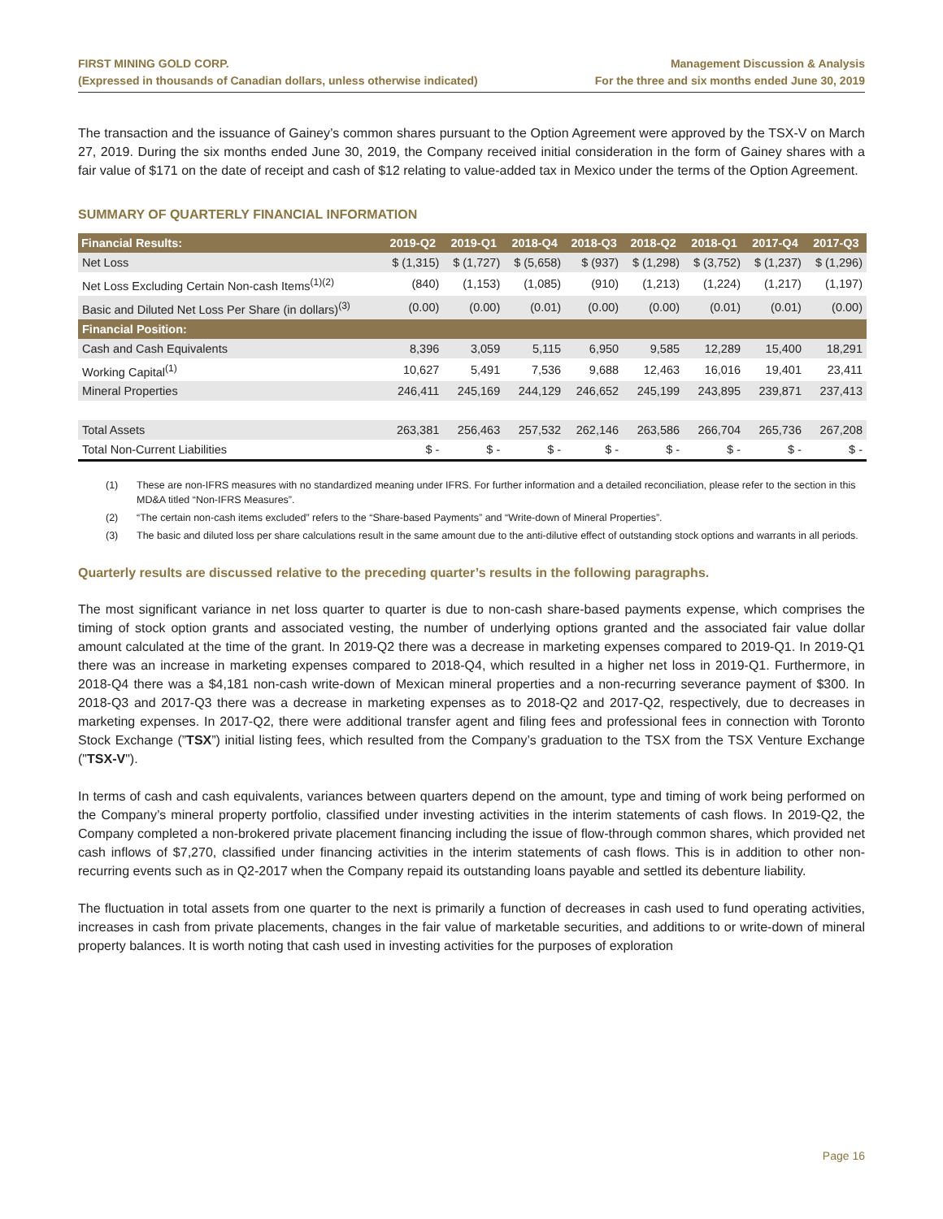FIRST MINING GOLD CORP.
(Expressed in thousands of Canadian dollars, unless otherwise indicated)
Management Discussion & Analysis
For the three and six months ended June 30, 2019
The transaction and the issuance of Gainey’s common shares pursuant to the Option Agreement were approved by the TSX-V on March 27, 2019. During the six months ended June 30, 2019, the Company received initial consideration in the form of Gainey shares with a fair value of $171 on the date of receipt and cash of $12 relating to value-added tax in Mexico under the terms of the Option Agreement.
SUMMARY OF QUARTERLY FINANCIAL INFORMATION
| Financial Results: | 2019-Q2 | 2019-Q1 | 2018-Q4 | 2018-Q3 | 2018-Q2 | 2018-Q1 | 2017-Q4 | 2017-Q3 |
| --- | --- | --- | --- | --- | --- | --- | --- | --- |
| Net Loss | $ (1,315) | $ (1,727) | $ (5,658) | $ (937) | $ (1,298) | $ (3,752) | $ (1,237) | $ (1,296) |
| Net Loss Excluding Certain Non-cash Items<sup>(1)(2)</sup> | (840) | (1,153) | (1,085) | (910) | (1,213) | (1,224) | (1,217) | (1,197) |
| Basic and Diluted Net Loss Per Share (in dollars)<sup>(3)</sup> | (0.00) | (0.00) | (0.01) | (0.00) | (0.00) | (0.01) | (0.01) | (0.00) |
| Financial Position: | | | | | | | | |
| Cash and Cash Equivalents | 8,396 | 3,059 | 5,115 | 6,950 | 9,585 | 12,289 | 15,400 | 18,291 |
| Working Capital<sup>(1)</sup> | 10,627 | 5,491 | 7,536 | 9,688 | 12,463 | 16,016 | 19,401 | 23,411 |
| Mineral Properties | 246,411 | 245,169 | 244,129 | 246,652 | 245,199 | 243,895 | 239,871 | 237,413 |
| Total Assets | 263,381 | 256,463 | 257,532 | 262,146 | 263,586 | 266,704 | 265,736 | 267,208 |
| Total Non-Current Liabilities | $ - | $ - | $ - | $ - | $ - | $ - | $ - | $ - |
(1) These are non-IFRS measures with no standardized meaning under IFRS. For further information and a detailed reconciliation, please refer to the section in this MD&A titled “Non-IFRS Measures”.
(2) “The certain non-cash items excluded” refers to the “Share-based Payments” and “Write-down of Mineral Properties”.
(3) The basic and diluted loss per share calculations result in the same amount due to the anti-dilutive effect of outstanding stock options and warrants in all periods.
Quarterly results are discussed relative to the preceding quarter’s results in the following paragraphs.
The most significant variance in net loss quarter to quarter is due to non-cash share-based payments expense, which comprises the timing of stock option grants and associated vesting, the number of underlying options granted and the associated fair value dollar amount calculated at the time of the grant. In 2019-Q2 there was a decrease in marketing expenses compared to 2019-Q1. In 2019-Q1 there was an increase in marketing expenses compared to 2018-Q4, which resulted in a higher net loss in 2019-Q1. Furthermore, in 2018-Q4 there was a $4,181 non-cash write-down of Mexican mineral properties and a non-recurring severance payment of $300. In 2018-Q3 and 2017-Q3 there was a decrease in marketing expenses as to 2018-Q2 and 2017-Q2, respectively, due to decreases in marketing expenses. In 2017-Q2, there were additional transfer agent and filing fees and professional fees in connection with Toronto Stock Exchange (”TSX”) initial listing fees, which resulted from the Company’s graduation to the TSX from the TSX Venture Exchange ("TSX-V").
In terms of cash and cash equivalents, variances between quarters depend on the amount, type and timing of work being performed on the Company’s mineral property portfolio, classified under investing activities in the interim statements of cash flows. In 2019-Q2, the Company completed a non-brokered private placement financing including the issue of flow-through common shares, which provided net cash inflows of $7,270, classified under financing activities in the interim statements of cash flows. This is in addition to other non-recurring events such as in Q2-2017 when the Company repaid its outstanding loans payable and settled its debenture liability.
The fluctuation in total assets from one quarter to the next is primarily a function of decreases in cash used to fund operating activities, increases in cash from private placements, changes in the fair value of marketable securities, and additions to or write-down of mineral property balances. It is worth noting that cash used in investing activities for the purposes of exploration
Page 16